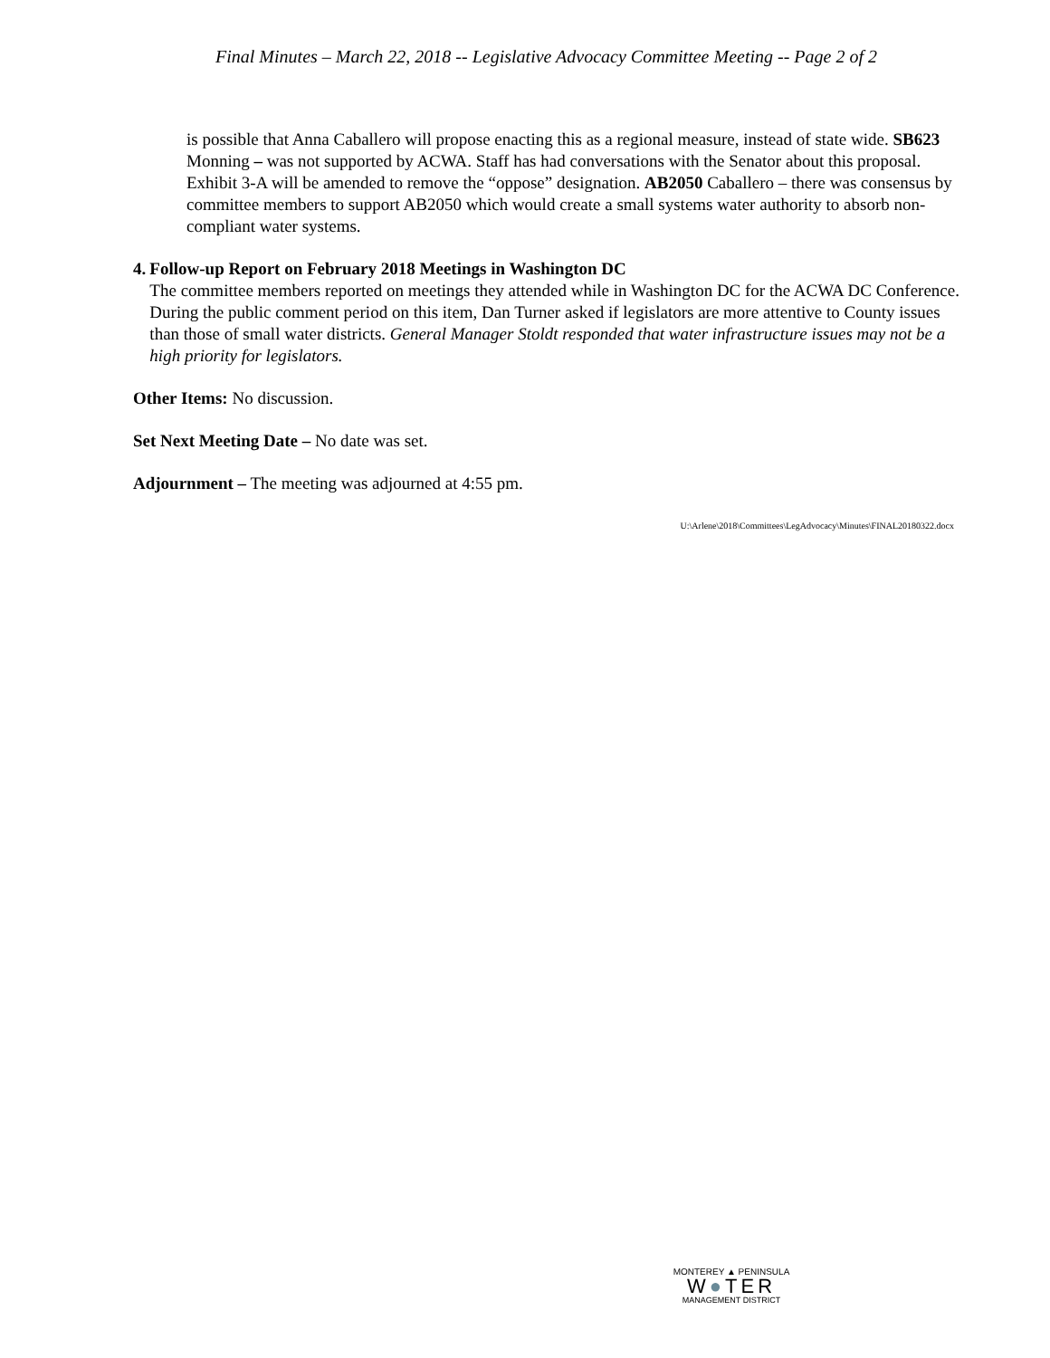Final Minutes – March 22, 2018 -- Legislative Advocacy Committee Meeting -- Page 2 of 2
is possible that Anna Caballero will propose enacting this as a regional measure, instead of state wide. SB623 Monning – was not supported by ACWA. Staff has had conversations with the Senator about this proposal. Exhibit 3-A will be amended to remove the “oppose” designation. AB2050 Caballero – there was consensus by committee members to support AB2050 which would create a small systems water authority to absorb non-compliant water systems.
4. Follow-up Report on February 2018 Meetings in Washington DC
The committee members reported on meetings they attended while in Washington DC for the ACWA DC Conference. During the public comment period on this item, Dan Turner asked if legislators are more attentive to County issues than those of small water districts. General Manager Stoldt responded that water infrastructure issues may not be a high priority for legislators.
Other Items: No discussion.
Set Next Meeting Date – No date was set.
Adjournment – The meeting was adjourned at 4:55 pm.
U:\Arlene\2018\Committees\LegAdvocacy\Minutes\FINAL20180322.docx
MONTEREY ▲ PENINSULA
W●TER
MANAGEMENT DISTRICT